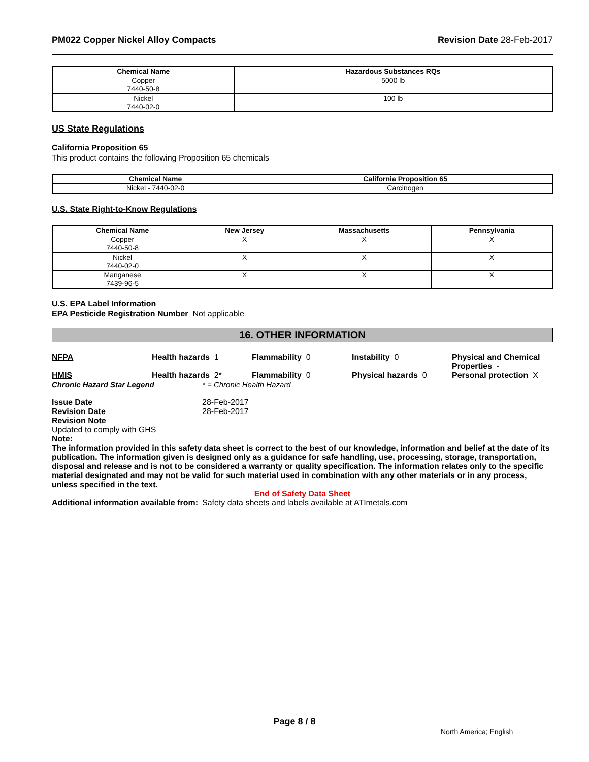PM022 Copper Nickel Alloy Compacts
Revision Date 28-Feb-2017
| Chemical Name | Hazardous Substances RQs |
| --- | --- |
| Copper 7440-50-8 | 5000 lb |
| Nickel 7440-02-0 | 100 lb |
US State Regulations
California Proposition 65
This product contains the following Proposition 65 chemicals
| Chemical Name | California Proposition 65 |
| --- | --- |
| Nickel - 7440-02-0 | Carcinogen |
U.S. State Right-to-Know Regulations
| Chemical Name | New Jersey | Massachusetts | Pennsylvania |
| --- | --- | --- | --- |
| Copper 7440-50-8 | X | X | X |
| Nickel 7440-02-0 | X | X | X |
| Manganese 7439-96-5 | X | X | X |
U.S. EPA Label Information
EPA Pesticide Registration Number Not applicable
16. OTHER INFORMATION
NFPA Health hazards 1 Flammability 0 Instability 0 Physical and Chemical Properties -
HMIS Health hazards 2* Flammability 0 Physical hazards 0 Personal protection X
Chronic Hazard Star Legend * = Chronic Health Hazard
Issue Date 28-Feb-2017
Revision Date 28-Feb-2017
Revision Note
Updated to comply with GHS
Note:
The information provided in this safety data sheet is correct to the best of our knowledge, information and belief at the date of its publication. The information given is designed only as a guidance for safe handling, use, processing, storage, transportation, disposal and release and is not to be considered a warranty or quality specification. The information relates only to the specific material designated and may not be valid for such material used in combination with any other materials or in any process, unless specified in the text.
End of Safety Data Sheet
Additional information available from:
Safety data sheets and labels available at ATImetals.com
Page 8 / 8
North America; English